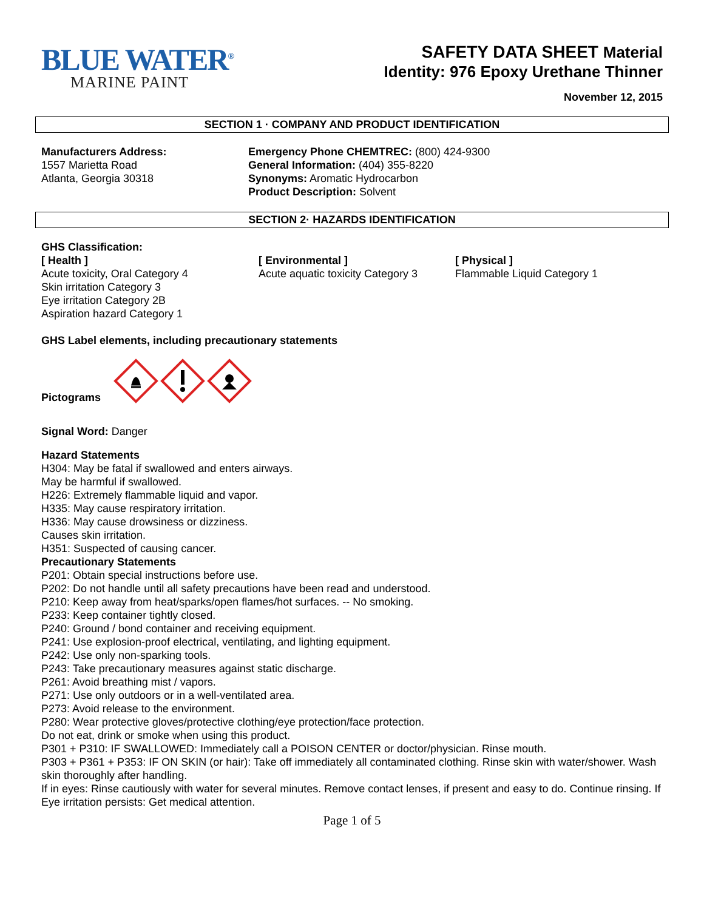BLUE WATER<sup>®</sup>
MARINE PAINT
SAFETY DATA SHEET Material
Identity: 976 Epoxy Urethane Thinner
November 12, 2015
SECTION 1 · COMPANY AND PRODUCT IDENTIFICATION
Manufacturers Address:
1557 Marietta Road
Atlanta, Georgia 30318
Emergency Phone CHEMTREC: (800) 424-9300
General Information: (404) 355-8220
Synonyms: Aromatic Hydrocarbon
Product Description: Solvent
SECTION 2· HAZARDS IDENTIFICATION
GHS Classification:
[ Health ]
Acute toxicity, Oral Category 4
Skin irritation Category 3
Eye irritation Category 2B
Aspiration hazard Category 1
[ Environmental ]
Acute aquatic toxicity Category 3
[ Physical ]
Flammable Liquid Category 1
GHS Label elements, including precautionary statements
Pictograms
Signal Word: Danger
Hazard Statements
H304: May be fatal if swallowed and enters airways.
May be harmful if swallowed.
H226: Extremely flammable liquid and vapor.
H335: May cause respiratory irritation.
H336: May cause drowsiness or dizziness.
Causes skin irritation.
H351: Suspected of causing cancer.
Precautionary Statements
P201: Obtain special instructions before use.
P202: Do not handle until all safety precautions have been read and understood.
P210: Keep away from heat/sparks/open flames/hot surfaces. -- No smoking.
P233: Keep container tightly closed.
P240: Ground / bond container and receiving equipment.
P241: Use explosion-proof electrical, ventilating, and lighting equipment.
P242: Use only non-sparking tools.
P243: Take precautionary measures against static discharge.
P261: Avoid breathing mist / vapors.
P271: Use only outdoors or in a well-ventilated area.
P273: Avoid release to the environment.
P280: Wear protective gloves/protective clothing/eye protection/face protection.
Do not eat, drink or smoke when using this product.
P301 + P310: IF SWALLOWED: Immediately call a POISON CENTER or doctor/physician. Rinse mouth.
P303 + P361 + P353: IF ON SKIN (or hair): Take off immediately all contaminated clothing. Rinse skin with water/shower. Wash skin thoroughly after handling.
If in eyes: Rinse cautiously with water for several minutes. Remove contact lenses, if present and easy to do. Continue rinsing. If Eye irritation persists: Get medical attention.
Page 1 of 5